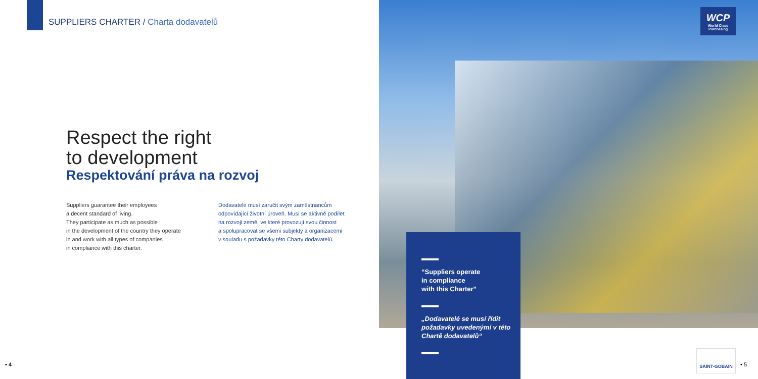SUPPLIERS CHARTER / Charta dodavatelů
Respect the right
to development
Respektování práva na rozvoj
Suppliers guarantee their employees
a decent standard of living.
They participate as much as possible
in the development of the country they operate
in and work with all types of companies
in compliance with this charter.
Dodavatelé musí zaručit svým zaměstnancům
odpovídající životní úroveň. Musí se aktivně podílet
na rozvoji země, ve které provozují svou činnost
a spolupracovat se všemi subjekty a organizacemi
v souladu s požadavky této Charty dodavatelů.
• 4
WCP
World Class Purchasing
“Suppliers operate
in compliance
with this Charter”
„Dodavatelé se musí řídit požadavky uvedenými v této Chartě dodavatelů“
SAINT-GOBAIN
• 5